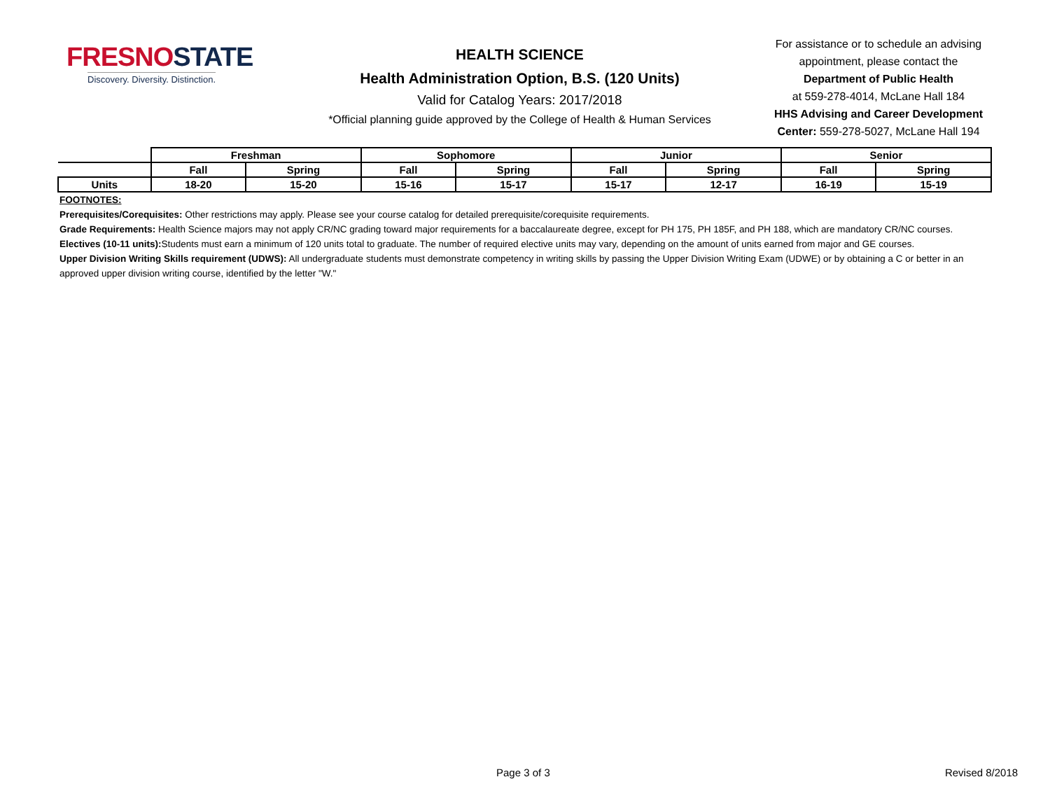FRESNOSTATE
Discovery. Diversity. Distinction.
HEALTH SCIENCE
Health Administration Option, B.S. (120 Units)
Valid for Catalog Years: 2017/2018
*Official planning guide approved by the College of Health & Human Services
For assistance or to schedule an advising appointment, please contact the
Department of Public Health
at 559-278-4014, McLane Hall 184
HHS Advising and Career Development Center: 559-278-5027, McLane Hall 194
| | Freshman | | Sophomore | | Junior | | Senior | |
| --- | --- | --- | --- | --- | --- | --- | --- | --- |
| | Fall | Spring | Fall | Spring | Fall | Spring | Fall | Spring |
| Units | 18-20 | 15-20 | 15-16 | 15-17 | 15-17 | 12-17 | 16-19 | 15-19 |
FOOTNOTES:
Prerequisites/Corequisites: Other restrictions may apply. Please see your course catalog for detailed prerequisite/corequisite requirements.
Grade Requirements: Health Science majors may not apply CR/NC grading toward major requirements for a baccalaureate degree, except for PH 175, PH 185F, and PH 188, which are mandatory CR/NC courses.
Electives (10-11 units): Students must earn a minimum of 120 units total to graduate. The number of required elective units may vary, depending on the amount of units earned from major and GE courses.
Upper Division Writing Skills requirement (UDWS): All undergraduate students must demonstrate competency in writing skills by passing the Upper Division Writing Exam (UDWE) or by obtaining a C or better in an approved upper division writing course, identified by the letter "W."
Page 3 of 3 Revised 8/2018